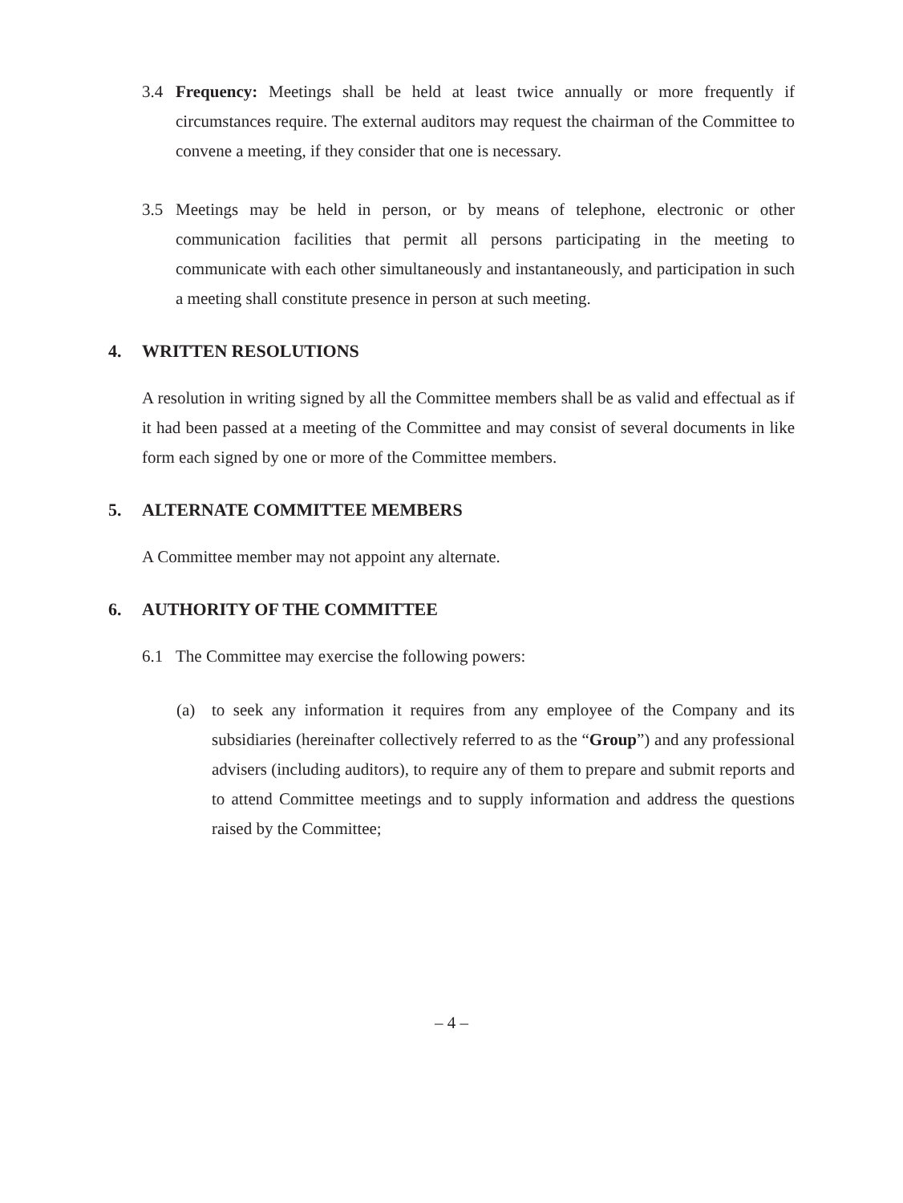3.4 Frequency: Meetings shall be held at least twice annually or more frequently if circumstances require. The external auditors may request the chairman of the Committee to convene a meeting, if they consider that one is necessary.
3.5 Meetings may be held in person, or by means of telephone, electronic or other communication facilities that permit all persons participating in the meeting to communicate with each other simultaneously and instantaneously, and participation in such a meeting shall constitute presence in person at such meeting.
4. WRITTEN RESOLUTIONS
A resolution in writing signed by all the Committee members shall be as valid and effectual as if it had been passed at a meeting of the Committee and may consist of several documents in like form each signed by one or more of the Committee members.
5. ALTERNATE COMMITTEE MEMBERS
A Committee member may not appoint any alternate.
6. AUTHORITY OF THE COMMITTEE
6.1 The Committee may exercise the following powers:
(a) to seek any information it requires from any employee of the Company and its subsidiaries (hereinafter collectively referred to as the “Group”) and any professional advisers (including auditors), to require any of them to prepare and submit reports and to attend Committee meetings and to supply information and address the questions raised by the Committee;
– 4 –